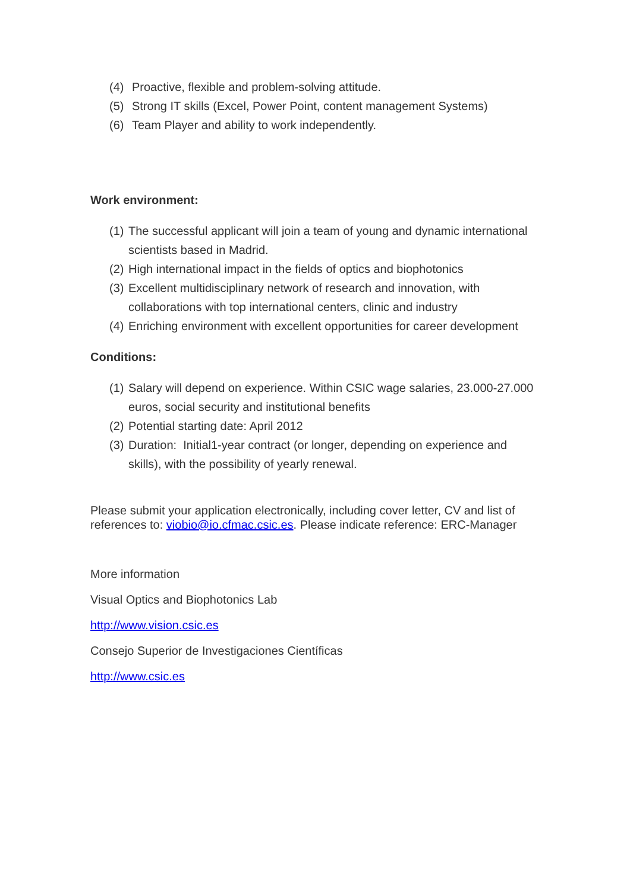(4) Proactive, flexible and problem-solving attitude.
(5) Strong IT skills (Excel, Power Point, content management Systems)
(6) Team Player and ability to work independently.
Work environment:
(1) The successful applicant will join a team of young and dynamic international scientists based in Madrid.
(2) High international impact in the fields of optics and biophotonics
(3) Excellent multidisciplinary network of research and innovation, with collaborations with top international centers, clinic and industry
(4) Enriching environment with excellent opportunities for career development
Conditions:
(1) Salary will depend on experience. Within CSIC wage salaries, 23.000-27.000 euros, social security and institutional benefits
(2) Potential starting date: April 2012
(3) Duration: Initial1-year contract (or longer, depending on experience and skills), with the possibility of yearly renewal.
Please submit your application electronically, including cover letter, CV and list of references to: viobio@io.cfmac.csic.es. Please indicate reference: ERC-Manager
More information
Visual Optics and Biophotonics Lab
http://www.vision.csic.es
Consejo Superior de Investigaciones Científicas
http://www.csic.es